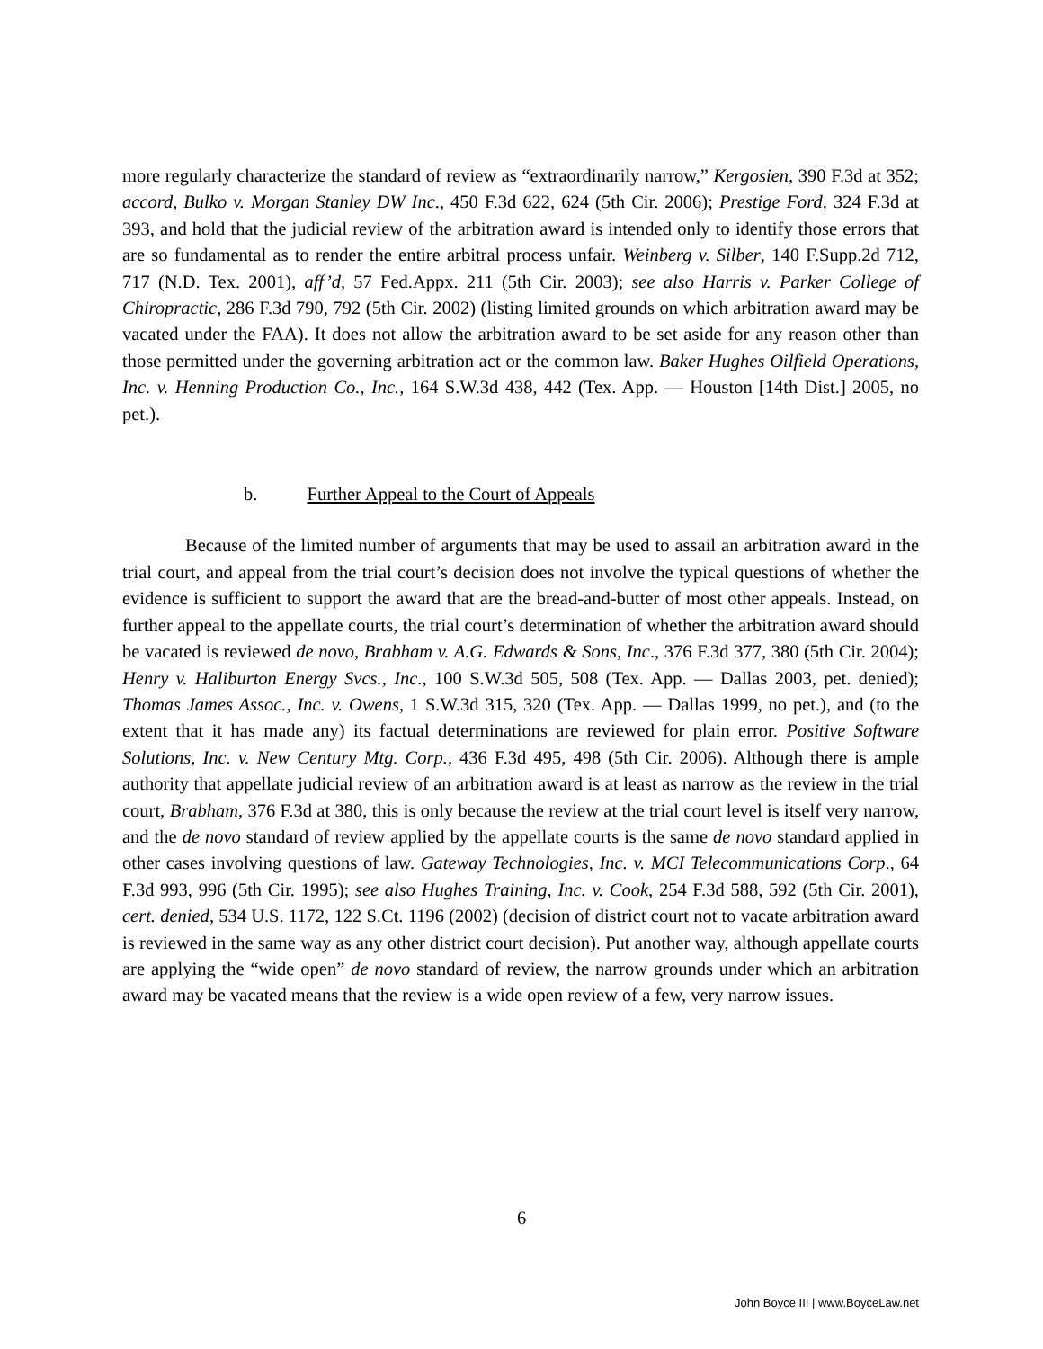more regularly characterize the standard of review as “extraordinarily narrow,” Kergosien, 390 F.3d at 352; accord, Bulko v. Morgan Stanley DW Inc., 450 F.3d 622, 624 (5th Cir. 2006); Prestige Ford, 324 F.3d at 393, and hold that the judicial review of the arbitration award is intended only to identify those errors that are so fundamental as to render the entire arbitral process unfair. Weinberg v. Silber, 140 F.Supp.2d 712, 717 (N.D. Tex. 2001), aff’d, 57 Fed.Appx. 211 (5th Cir. 2003); see also Harris v. Parker College of Chiropractic, 286 F.3d 790, 792 (5th Cir. 2002) (listing limited grounds on which arbitration award may be vacated under the FAA). It does not allow the arbitration award to be set aside for any reason other than those permitted under the governing arbitration act or the common law. Baker Hughes Oilfield Operations, Inc. v. Henning Production Co., Inc., 164 S.W.3d 438, 442 (Tex. App. — Houston [14th Dist.] 2005, no pet.).
b. Further Appeal to the Court of Appeals
Because of the limited number of arguments that may be used to assail an arbitration award in the trial court, and appeal from the trial court’s decision does not involve the typical questions of whether the evidence is sufficient to support the award that are the bread-and-butter of most other appeals. Instead, on further appeal to the appellate courts, the trial court’s determination of whether the arbitration award should be vacated is reviewed de novo, Brabham v. A.G. Edwards & Sons, Inc., 376 F.3d 377, 380 (5th Cir. 2004); Henry v. Haliburton Energy Svcs., Inc., 100 S.W.3d 505, 508 (Tex. App. — Dallas 2003, pet. denied); Thomas James Assoc., Inc. v. Owens, 1 S.W.3d 315, 320 (Tex. App. — Dallas 1999, no pet.), and (to the extent that it has made any) its factual determinations are reviewed for plain error. Positive Software Solutions, Inc. v. New Century Mtg. Corp., 436 F.3d 495, 498 (5th Cir. 2006). Although there is ample authority that appellate judicial review of an arbitration award is at least as narrow as the review in the trial court, Brabham, 376 F.3d at 380, this is only because the review at the trial court level is itself very narrow, and the de novo standard of review applied by the appellate courts is the same de novo standard applied in other cases involving questions of law. Gateway Technologies, Inc. v. MCI Telecommunications Corp., 64 F.3d 993, 996 (5th Cir. 1995); see also Hughes Training, Inc. v. Cook, 254 F.3d 588, 592 (5th Cir. 2001), cert. denied, 534 U.S. 1172, 122 S.Ct. 1196 (2002) (decision of district court not to vacate arbitration award is reviewed in the same way as any other district court decision). Put another way, although appellate courts are applying the “wide open” de novo standard of review, the narrow grounds under which an arbitration award may be vacated means that the review is a wide open review of a few, very narrow issues.
6
John Boyce III | www.BoyceLaw.net